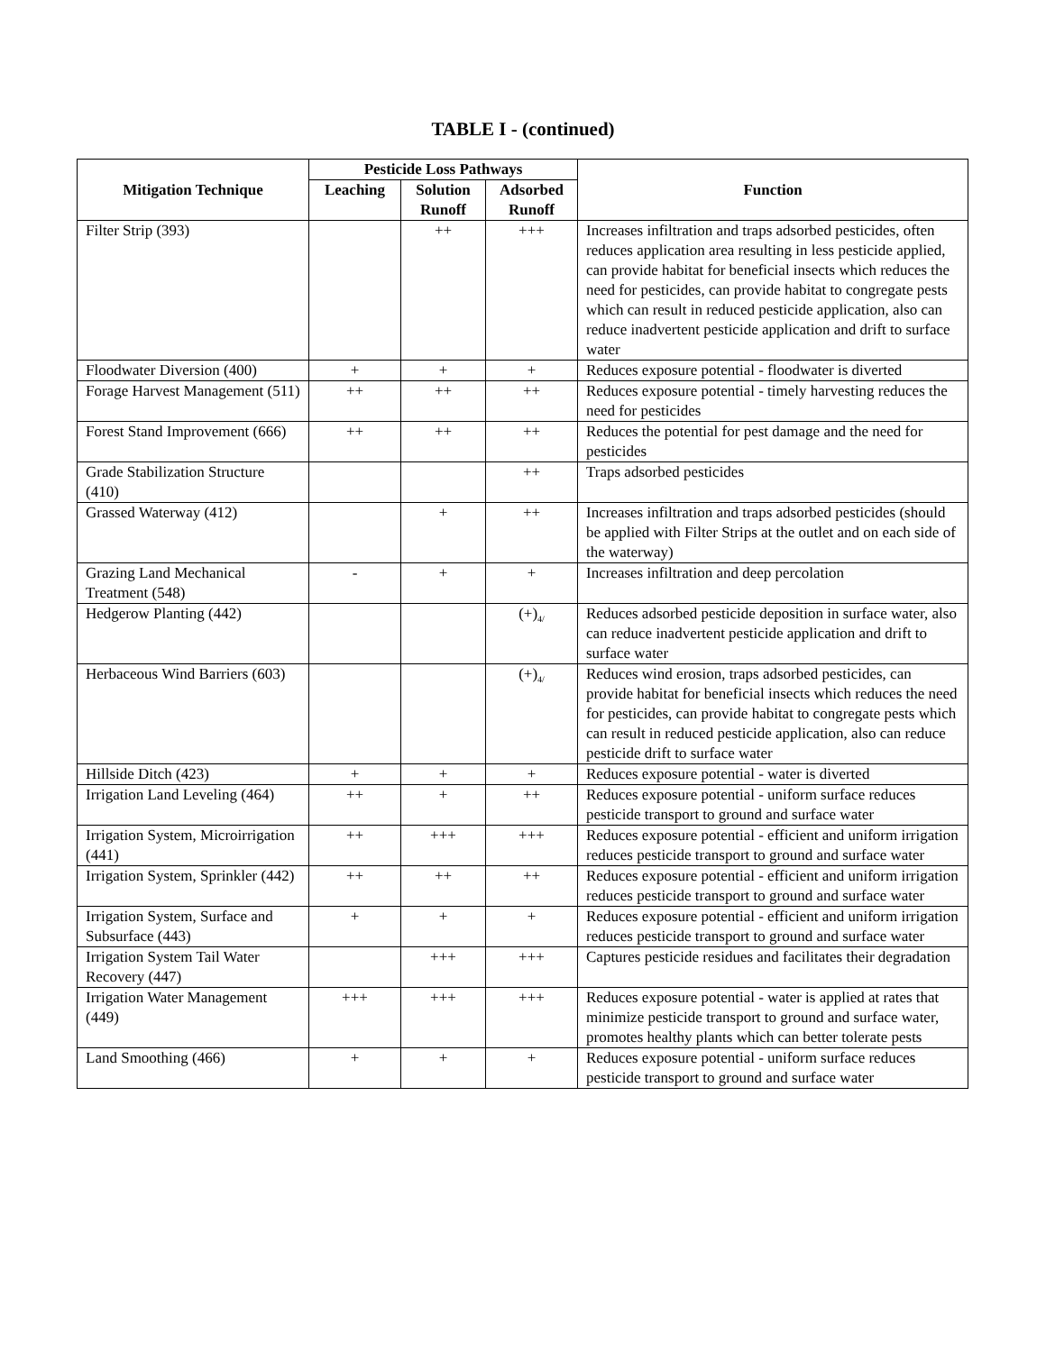TABLE I - (continued)
| Mitigation Technique | Pesticide Loss Pathways | | | Function |
| --- | --- | --- | --- | --- |
| | Leaching | Solution Runoff | Adsorbed Runoff | |
| Filter Strip (393) | | ++ | +++ | Increases infiltration and traps adsorbed pesticides, often reduces application area resulting in less pesticide applied, can provide habitat for beneficial insects which reduces the need for pesticides, can provide habitat to congregate pests which can result in reduced pesticide application, also can reduce inadvertent pesticide application and drift to surface water |
| Floodwater Diversion (400) | + | + | + | Reduces exposure potential - floodwater is diverted |
| Forage Harvest Management (511) | ++ | ++ | ++ | Reduces exposure potential - timely harvesting reduces the need for pesticides |
| Forest Stand Improvement (666) | ++ | ++ | ++ | Reduces the potential for pest damage and the need for pesticides |
| Grade Stabilization Structure (410) | | | ++ | Traps adsorbed pesticides |
| Grassed Waterway (412) | | + | ++ | Increases infiltration and traps adsorbed pesticides (should be applied with Filter Strips at the outlet and on each side of the waterway) |
| Grazing Land Mechanical Treatment (548) | - | + | + | Increases infiltration and deep percolation |
| Hedgerow Planting (442) | | | (+)<sub>4/</sub> | Reduces adsorbed pesticide deposition in surface water, also can reduce inadvertent pesticide application and drift to surface water |
| Herbaceous Wind Barriers (603) | | | (+)<sub>4/</sub> | Reduces wind erosion, traps adsorbed pesticides, can provide habitat for beneficial insects which reduces the need for pesticides, can provide habitat to congregate pests which can result in reduced pesticide application, also can reduce pesticide drift to surface water |
| Hillside Ditch (423) | + | + | + | Reduces exposure potential - water is diverted |
| Irrigation Land Leveling (464) | ++ | + | ++ | Reduces exposure potential - uniform surface reduces pesticide transport to ground and surface water |
| Irrigation System, Microirrigation (441) | ++ | +++ | +++ | Reduces exposure potential - efficient and uniform irrigation reduces pesticide transport to ground and surface water |
| Irrigation System, Sprinkler (442) | ++ | ++ | ++ | Reduces exposure potential - efficient and uniform irrigation reduces pesticide transport to ground and surface water |
| Irrigation System, Surface and Subsurface (443) | + | + | + | Reduces exposure potential - efficient and uniform irrigation reduces pesticide transport to ground and surface water |
| Irrigation System Tail Water Recovery (447) | | +++ | +++ | Captures pesticide residues and facilitates their degradation |
| Irrigation Water Management (449) | +++ | +++ | +++ | Reduces exposure potential - water is applied at rates that minimize pesticide transport to ground and surface water, promotes healthy plants which can better tolerate pests |
| Land Smoothing (466) | + | + | + | Reduces exposure potential - uniform surface reduces pesticide transport to ground and surface water |